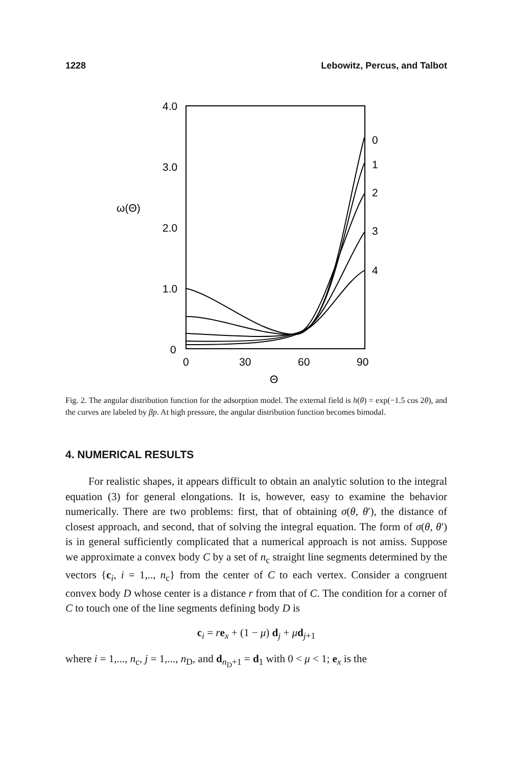1228 Lebowitz, Percus, and Talbot
4.0
3.0
2.0
1.0
0
ω(Θ)
0
30
60
90
Θ
0
1
2
3
4
Fig. 2. The angular distribution function for the adsorption model. The external field is h(θ) = exp(−1.5 cos 2θ), and the curves are labeled by βp. At high pressure, the angular distribution function becomes bimodal.
4. NUMERICAL RESULTS
For realistic shapes, it appears difficult to obtain an analytic solution to the integral equation (3) for general elongations. It is, however, easy to examine the behavior numerically. There are two problems: first, that of obtaining σ(θ, θ′), the distance of closest approach, and second, that of solving the integral equation. The form of σ(θ, θ′) is in general sufficiently complicated that a numerical approach is not amiss. Suppose we approximate a convex body C by a set of n<sub>c</sub> straight line segments determined by the vectors {c<sub>i</sub>, i = 1,.., n<sub>c</sub>} from the center of C to each vertex. Consider a congruent convex body D whose center is a distance r from that of C. The condition for a corner of C to touch one of the line segments defining body D is
c<sub>i</sub> = re<sub>x</sub> + (1 − μ) d<sub>j</sub> + μd<sub>j+1</sub>
where i = 1,..., n<sub>c</sub>, j = 1,..., n<sub>D</sub>, and d<sub>n<sub>D</sub>+1</sub> = d<sub>1</sub> with 0 < μ < 1; e<sub>x</sub> is the